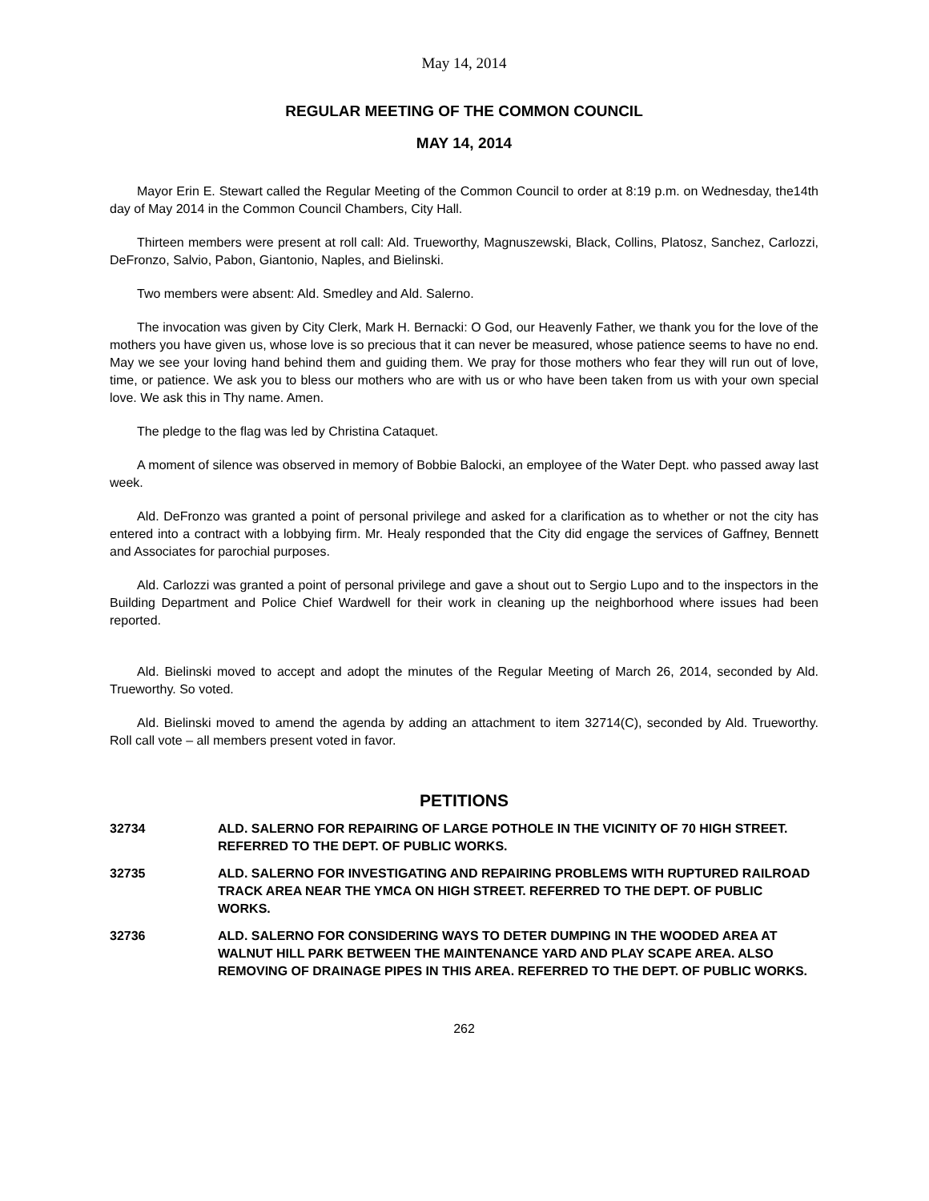May 14, 2014
REGULAR MEETING OF THE COMMON COUNCIL
MAY 14, 2014
Mayor Erin E. Stewart called the Regular Meeting of the Common Council to order at 8:19 p.m. on Wednesday, the14th day of May 2014 in the Common Council Chambers, City Hall.
Thirteen members were present at roll call: Ald. Trueworthy, Magnuszewski, Black, Collins, Platosz, Sanchez, Carlozzi, DeFronzo, Salvio, Pabon, Giantonio, Naples, and Bielinski.
Two members were absent: Ald. Smedley and Ald. Salerno.
The invocation was given by City Clerk, Mark H. Bernacki: O God, our Heavenly Father, we thank you for the love of the mothers you have given us, whose love is so precious that it can never be measured, whose patience seems to have no end. May we see your loving hand behind them and guiding them. We pray for those mothers who fear they will run out of love, time, or patience. We ask you to bless our mothers who are with us or who have been taken from us with your own special love. We ask this in Thy name. Amen.
The pledge to the flag was led by Christina Cataquet.
A moment of silence was observed in memory of Bobbie Balocki, an employee of the Water Dept. who passed away last week.
Ald. DeFronzo was granted a point of personal privilege and asked for a clarification as to whether or not the city has entered into a contract with a lobbying firm. Mr. Healy responded that the City did engage the services of Gaffney, Bennett and Associates for parochial purposes.
Ald. Carlozzi was granted a point of personal privilege and gave a shout out to Sergio Lupo and to the inspectors in the Building Department and Police Chief Wardwell for their work in cleaning up the neighborhood where issues had been reported.
Ald. Bielinski moved to accept and adopt the minutes of the Regular Meeting of March 26, 2014, seconded by Ald. Trueworthy. So voted.
Ald. Bielinski moved to amend the agenda by adding an attachment to item 32714(C), seconded by Ald. Trueworthy. Roll call vote – all members present voted in favor.
PETITIONS
32734 ALD. SALERNO FOR REPAIRING OF LARGE POTHOLE IN THE VICINITY OF 70 HIGH STREET. REFERRED TO THE DEPT. OF PUBLIC WORKS.
32735 ALD. SALERNO FOR INVESTIGATING AND REPAIRING PROBLEMS WITH RUPTURED RAILROAD TRACK AREA NEAR THE YMCA ON HIGH STREET. REFERRED TO THE DEPT. OF PUBLIC WORKS.
32736 ALD. SALERNO FOR CONSIDERING WAYS TO DETER DUMPING IN THE WOODED AREA AT WALNUT HILL PARK BETWEEN THE MAINTENANCE YARD AND PLAY SCAPE AREA. ALSO REMOVING OF DRAINAGE PIPES IN THIS AREA. REFERRED TO THE DEPT. OF PUBLIC WORKS.
262